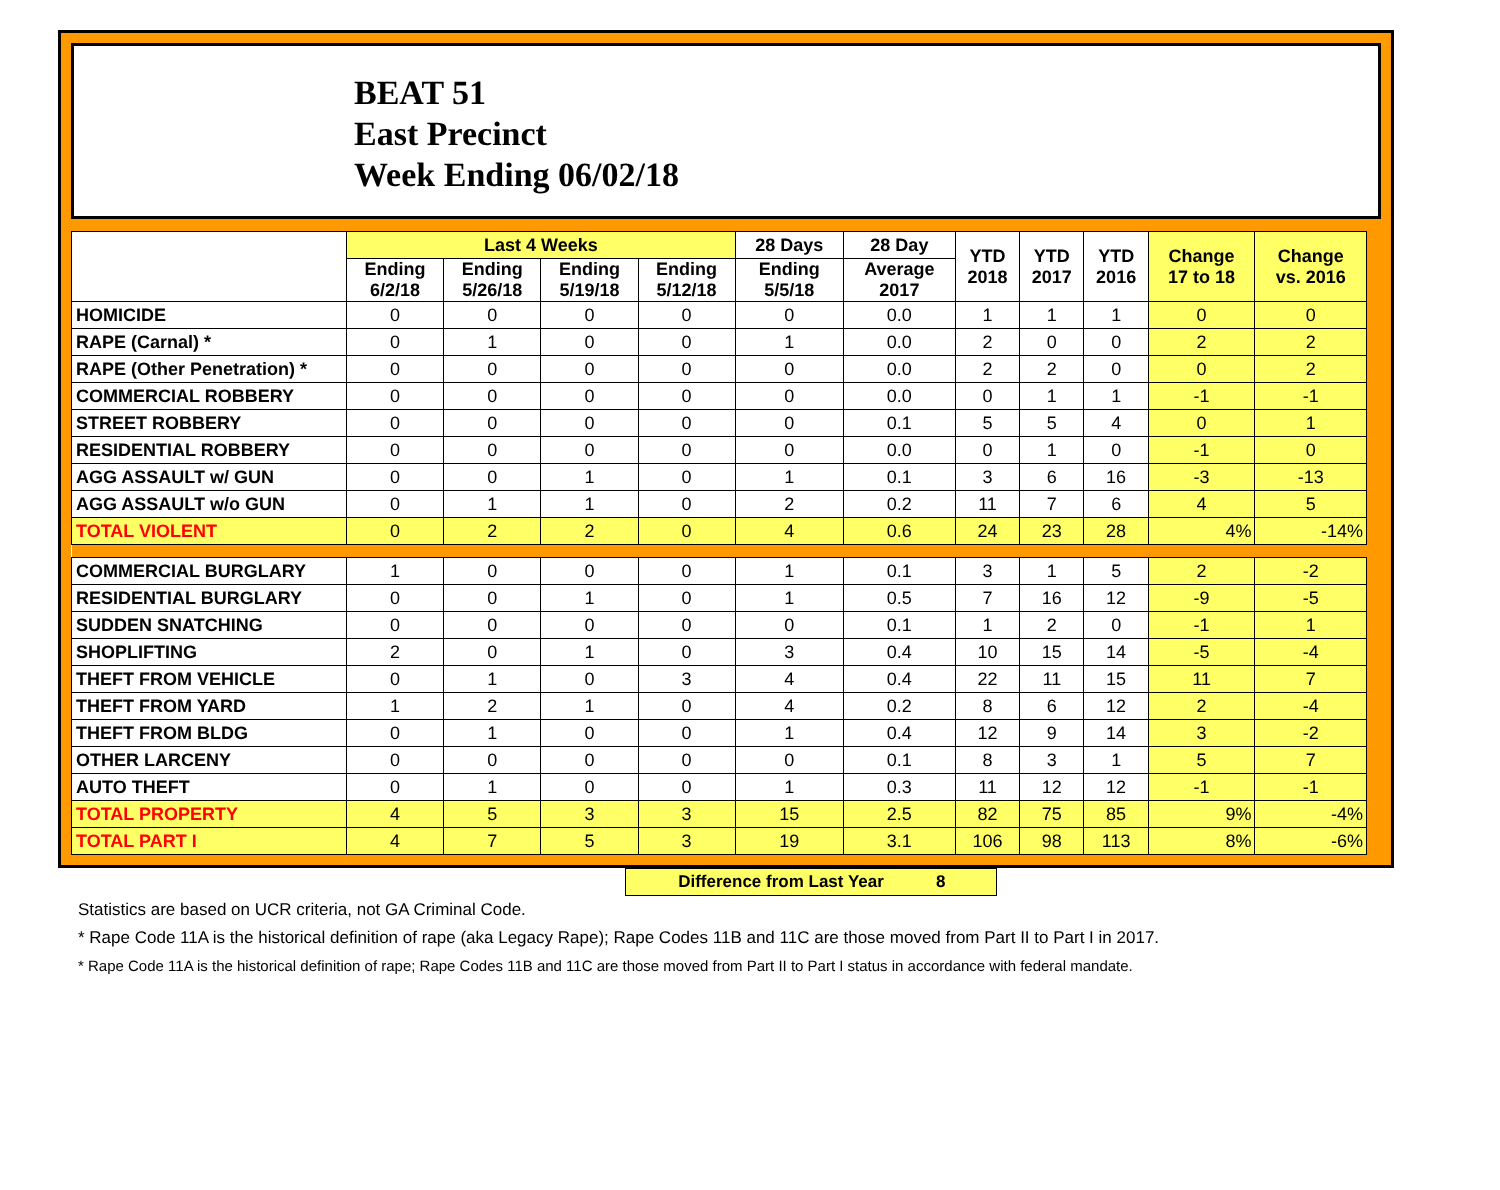BEAT 51
East Precinct
Week Ending 06/02/18
| | Last 4 Weeks | | | | 28 Days | 28 Day | YTD 2018 | YTD 2017 | YTD 2016 | Change 17 to 18 | Change vs. 2016 |
| --- | --- | --- | --- | --- | --- | --- | --- | --- | --- | --- | --- |
| | Ending 6/2/18 | Ending 5/26/18 | Ending 5/19/18 | Ending 5/12/18 | Ending 5/5/18 | Average 2017 | | | | | |
| HOMICIDE | 0 | 0 | 0 | 0 | 0 | 0.0 | 1 | 1 | 1 | 0 | 0 |
| RAPE (Carnal) * | 0 | 1 | 0 | 0 | 1 | 0.0 | 2 | 0 | 0 | 2 | 2 |
| RAPE (Other Penetration) * | 0 | 0 | 0 | 0 | 0 | 0.0 | 2 | 2 | 0 | 0 | 2 |
| COMMERCIAL ROBBERY | 0 | 0 | 0 | 0 | 0 | 0.0 | 0 | 1 | 1 | -1 | -1 |
| STREET ROBBERY | 0 | 0 | 0 | 0 | 0 | 0.1 | 5 | 5 | 4 | 0 | 1 |
| RESIDENTIAL ROBBERY | 0 | 0 | 0 | 0 | 0 | 0.0 | 0 | 1 | 0 | -1 | 0 |
| AGG ASSAULT w/ GUN | 0 | 0 | 1 | 0 | 1 | 0.1 | 3 | 6 | 16 | -3 | -13 |
| AGG ASSAULT w/o GUN | 0 | 1 | 1 | 0 | 2 | 0.2 | 11 | 7 | 6 | 4 | 5 |
| TOTAL VIOLENT | 0 | 2 | 2 | 0 | 4 | 0.6 | 24 | 23 | 28 | 4% | -14% |
| COMMERCIAL BURGLARY | 1 | 0 | 0 | 0 | 1 | 0.1 | 3 | 1 | 5 | 2 | -2 |
| RESIDENTIAL BURGLARY | 0 | 0 | 1 | 0 | 1 | 0.5 | 7 | 16 | 12 | -9 | -5 |
| SUDDEN SNATCHING | 0 | 0 | 0 | 0 | 0 | 0.1 | 1 | 2 | 0 | -1 | 1 |
| SHOPLIFTING | 2 | 0 | 1 | 0 | 3 | 0.4 | 10 | 15 | 14 | -5 | -4 |
| THEFT FROM VEHICLE | 0 | 1 | 0 | 3 | 4 | 0.4 | 22 | 11 | 15 | 11 | 7 |
| THEFT FROM YARD | 1 | 2 | 1 | 0 | 4 | 0.2 | 8 | 6 | 12 | 2 | -4 |
| THEFT FROM BLDG | 0 | 1 | 0 | 0 | 1 | 0.4 | 12 | 9 | 14 | 3 | -2 |
| OTHER LARCENY | 0 | 0 | 0 | 0 | 0 | 0.1 | 8 | 3 | 1 | 5 | 7 |
| AUTO THEFT | 0 | 1 | 0 | 0 | 1 | 0.3 | 11 | 12 | 12 | -1 | -1 |
| TOTAL PROPERTY | 4 | 5 | 3 | 3 | 15 | 2.5 | 82 | 75 | 85 | 9% | -4% |
| TOTAL PART I | 4 | 7 | 5 | 3 | 19 | 3.1 | 106 | 98 | 113 | 8% | -6% |
Difference from Last Year 8
Statistics are based on UCR criteria, not GA Criminal Code.
* Rape Code 11A is the historical definition of rape (aka Legacy Rape); Rape Codes 11B and 11C are those moved from Part II to Part I in 2017.
* Rape Code 11A is the historical definition of rape; Rape Codes 11B and 11C are those moved from Part II to Part I status in accordance with federal mandate.